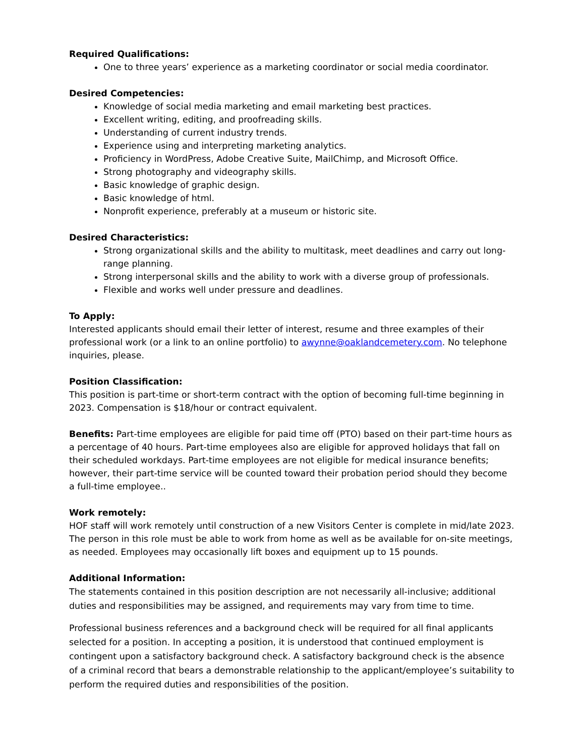Required Qualifications:
One to three years’ experience as a marketing coordinator or social media coordinator.
Desired Competencies:
Knowledge of social media marketing and email marketing best practices.
Excellent writing, editing, and proofreading skills.
Understanding of current industry trends.
Experience using and interpreting marketing analytics.
Proficiency in WordPress, Adobe Creative Suite, MailChimp, and Microsoft Office.
Strong photography and videography skills.
Basic knowledge of graphic design.
Basic knowledge of html.
Nonprofit experience, preferably at a museum or historic site.
Desired Characteristics:
Strong organizational skills and the ability to multitask, meet deadlines and carry out long-range planning.
Strong interpersonal skills and the ability to work with a diverse group of professionals.
Flexible and works well under pressure and deadlines.
To Apply:
Interested applicants should email their letter of interest, resume and three examples of their professional work (or a link to an online portfolio) to awynne@oaklandcemetery.com. No telephone inquiries, please.
Position Classification:
This position is part-time or short-term contract with the option of becoming full-time beginning in 2023. Compensation is $18/hour or contract equivalent.
Benefits: Part-time employees are eligible for paid time off (PTO) based on their part-time hours as a percentage of 40 hours. Part-time employees also are eligible for approved holidays that fall on their scheduled workdays. Part-time employees are not eligible for medical insurance benefits; however, their part-time service will be counted toward their probation period should they become a full-time employee..
Work remotely:
HOF staff will work remotely until construction of a new Visitors Center is complete in mid/late 2023. The person in this role must be able to work from home as well as be available for on-site meetings, as needed. Employees may occasionally lift boxes and equipment up to 15 pounds.
Additional Information:
The statements contained in this position description are not necessarily all-inclusive; additional duties and responsibilities may be assigned, and requirements may vary from time to time.
Professional business references and a background check will be required for all final applicants selected for a position. In accepting a position, it is understood that continued employment is contingent upon a satisfactory background check. A satisfactory background check is the absence of a criminal record that bears a demonstrable relationship to the applicant/employee’s suitability to perform the required duties and responsibilities of the position.